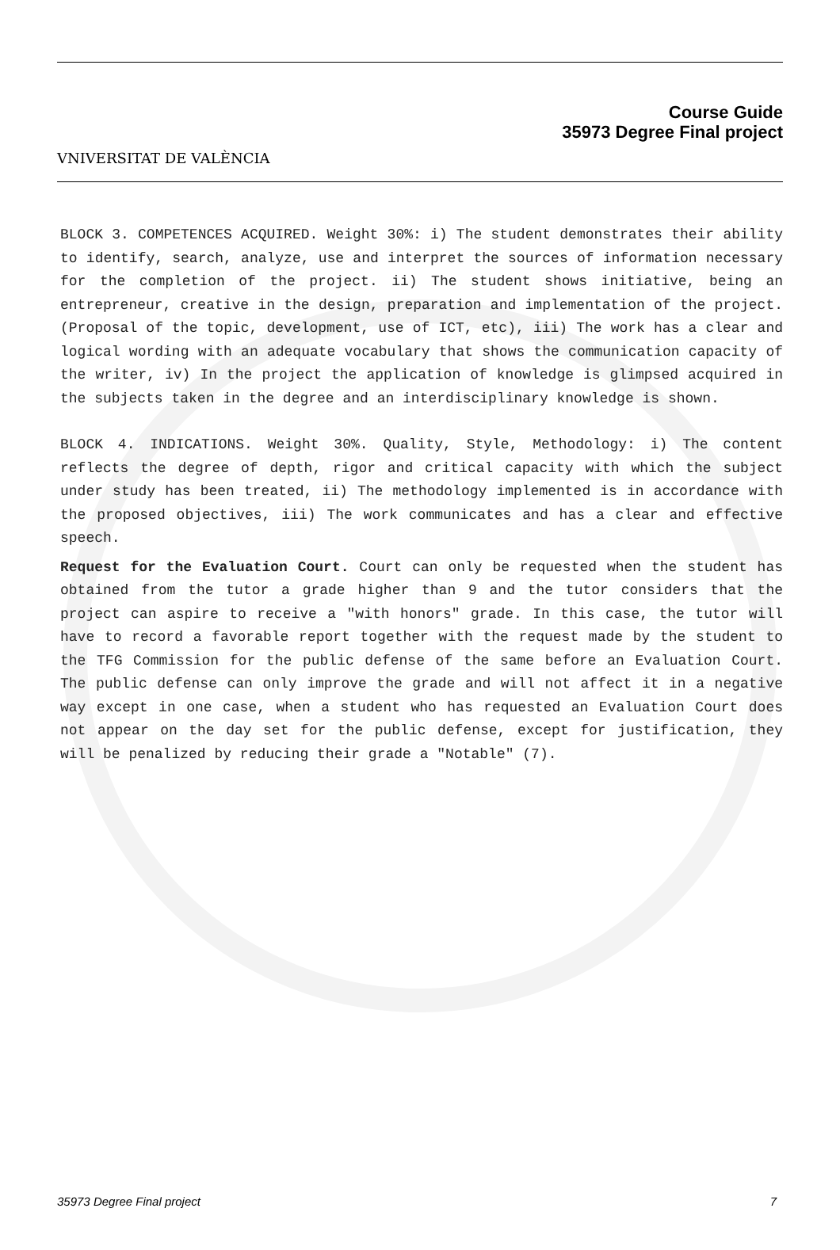VNIVERSITAT DE VALÈNCIA
Course Guide
35973 Degree Final project
BLOCK 3. COMPETENCES ACQUIRED. Weight 30%: i) The student demonstrates their ability to identify, search, analyze, use and interpret the sources of information necessary for the completion of the project. ii) The student shows initiative, being an entrepreneur, creative in the design, preparation and implementation of the project. (Proposal of the topic, development, use of ICT, etc), iii) The work has a clear and logical wording with an adequate vocabulary that shows the communication capacity of the writer, iv) In the project the application of knowledge is glimpsed acquired in the subjects taken in the degree and an interdisciplinary knowledge is shown.
BLOCK 4. INDICATIONS. Weight 30%. Quality, Style, Methodology: i) The content reflects the degree of depth, rigor and critical capacity with which the subject under study has been treated, ii) The methodology implemented is in accordance with the proposed objectives, iii) The work communicates and has a clear and effective speech.
Request for the Evaluation Court. Court can only be requested when the student has obtained from the tutor a grade higher than 9 and the tutor considers that the project can aspire to receive a "with honors" grade. In this case, the tutor will have to record a favorable report together with the request made by the student to the TFG Commission for the public defense of the same before an Evaluation Court. The public defense can only improve the grade and will not affect it in a negative way except in one case, when a student who has requested an Evaluation Court does not appear on the day set for the public defense, except for justification, they will be penalized by reducing their grade a "Notable" (7).
35973 Degree Final project 7